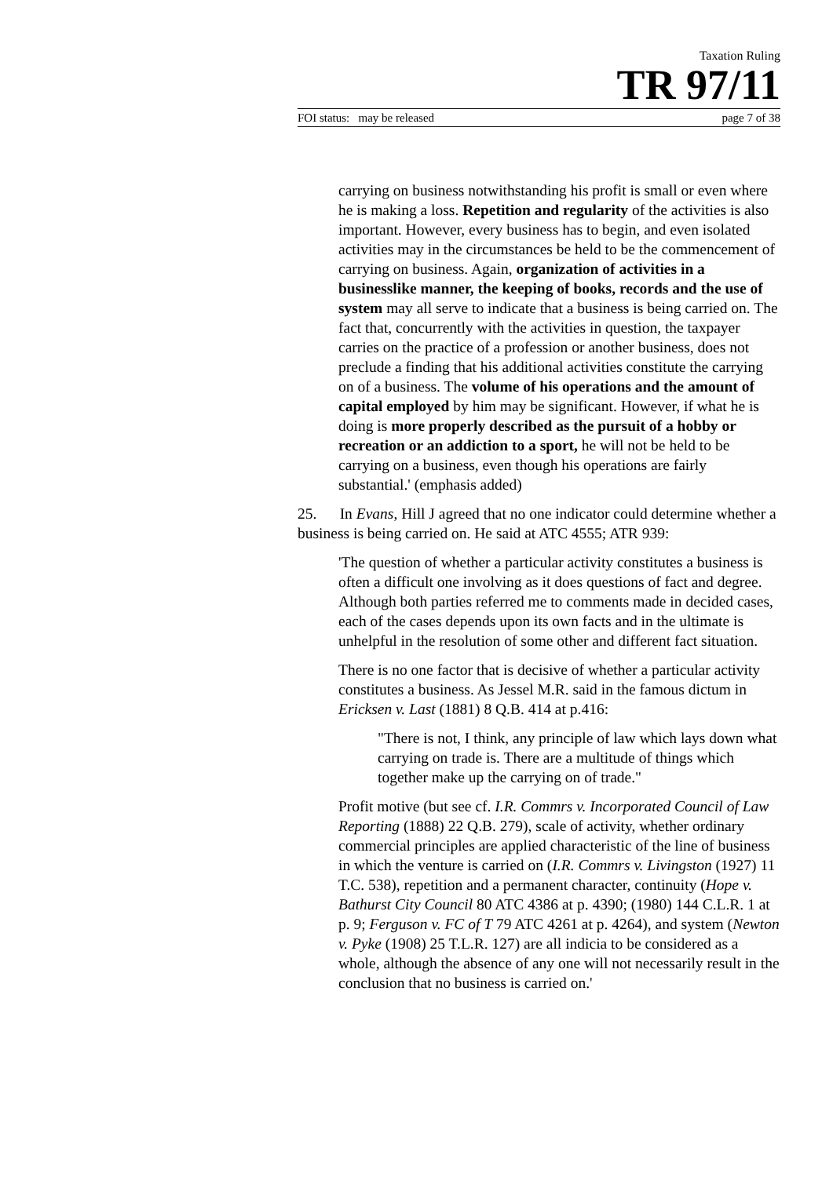Taxation Ruling
TR 97/11
FOI status: may be released page 7 of 38
carrying on business notwithstanding his profit is small or even where he is making a loss. Repetition and regularity of the activities is also important. However, every business has to begin, and even isolated activities may in the circumstances be held to be the commencement of carrying on business. Again, organization of activities in a businesslike manner, the keeping of books, records and the use of system may all serve to indicate that a business is being carried on. The fact that, concurrently with the activities in question, the taxpayer carries on the practice of a profession or another business, does not preclude a finding that his additional activities constitute the carrying on of a business. The volume of his operations and the amount of capital employed by him may be significant. However, if what he is doing is more properly described as the pursuit of a hobby or recreation or an addiction to a sport, he will not be held to be carrying on a business, even though his operations are fairly substantial.' (emphasis added)
25. In Evans, Hill J agreed that no one indicator could determine whether a business is being carried on. He said at ATC 4555; ATR 939:
'The question of whether a particular activity constitutes a business is often a difficult one involving as it does questions of fact and degree. Although both parties referred me to comments made in decided cases, each of the cases depends upon its own facts and in the ultimate is unhelpful in the resolution of some other and different fact situation.
There is no one factor that is decisive of whether a particular activity constitutes a business. As Jessel M.R. said in the famous dictum in Ericksen v. Last (1881) 8 Q.B. 414 at p.416:
"There is not, I think, any principle of law which lays down what carrying on trade is. There are a multitude of things which together make up the carrying on of trade."
Profit motive (but see cf. I.R. Commrs v. Incorporated Council of Law Reporting (1888) 22 Q.B. 279), scale of activity, whether ordinary commercial principles are applied characteristic of the line of business in which the venture is carried on (I.R. Commrs v. Livingston (1927) 11 T.C. 538), repetition and a permanent character, continuity (Hope v. Bathurst City Council 80 ATC 4386 at p. 4390; (1980) 144 C.L.R. 1 at p. 9; Ferguson v. FC of T 79 ATC 4261 at p. 4264), and system (Newton v. Pyke (1908) 25 T.L.R. 127) are all indicia to be considered as a whole, although the absence of any one will not necessarily result in the conclusion that no business is carried on.'